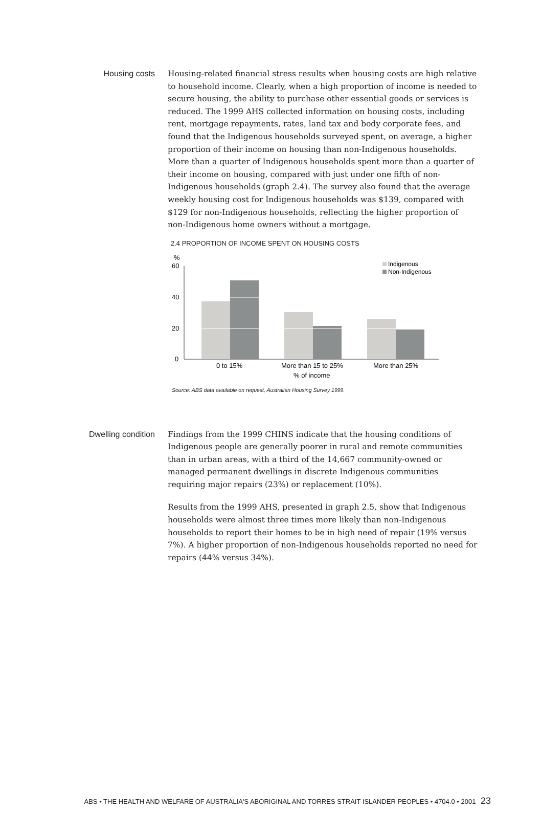Housing costs
Housing-related financial stress results when housing costs are high relative to household income. Clearly, when a high proportion of income is needed to secure housing, the ability to purchase other essential goods or services is reduced. The 1999 AHS collected information on housing costs, including rent, mortgage repayments, rates, land tax and body corporate fees, and found that the Indigenous households surveyed spent, on average, a higher proportion of their income on housing than non-Indigenous households. More than a quarter of Indigenous households spent more than a quarter of their income on housing, compared with just under one fifth of non-Indigenous households (graph 2.4). The survey also found that the average weekly housing cost for Indigenous households was $139, compared with $129 for non-Indigenous households, reflecting the higher proportion of non-Indigenous home owners without a mortgage.
2.4 PROPORTION OF INCOME SPENT ON HOUSING COSTS
%
60
40
20
0
0 to 15%
More than 15 to 25%
More than 25%
% of income
Indigenous
Non-Indigenous
Source: ABS data available on request, Australian Housing Survey 1999.
Dwelling condition
Findings from the 1999 CHINS indicate that the housing conditions of Indigenous people are generally poorer in rural and remote communities than in urban areas, with a third of the 14,667 community-owned or managed permanent dwellings in discrete Indigenous communities requiring major repairs (23%) or replacement (10%).
Results from the 1999 AHS, presented in graph 2.5, show that Indigenous households were almost three times more likely than non-Indigenous households to report their homes to be in high need of repair (19% versus 7%). A higher proportion of non-Indigenous households reported no need for repairs (44% versus 34%).
ABS • THE HEALTH AND WELFARE OF AUSTRALIA'S ABORIGINAL AND TORRES STRAIT ISLANDER PEOPLES • 4704.0 • 2001 23